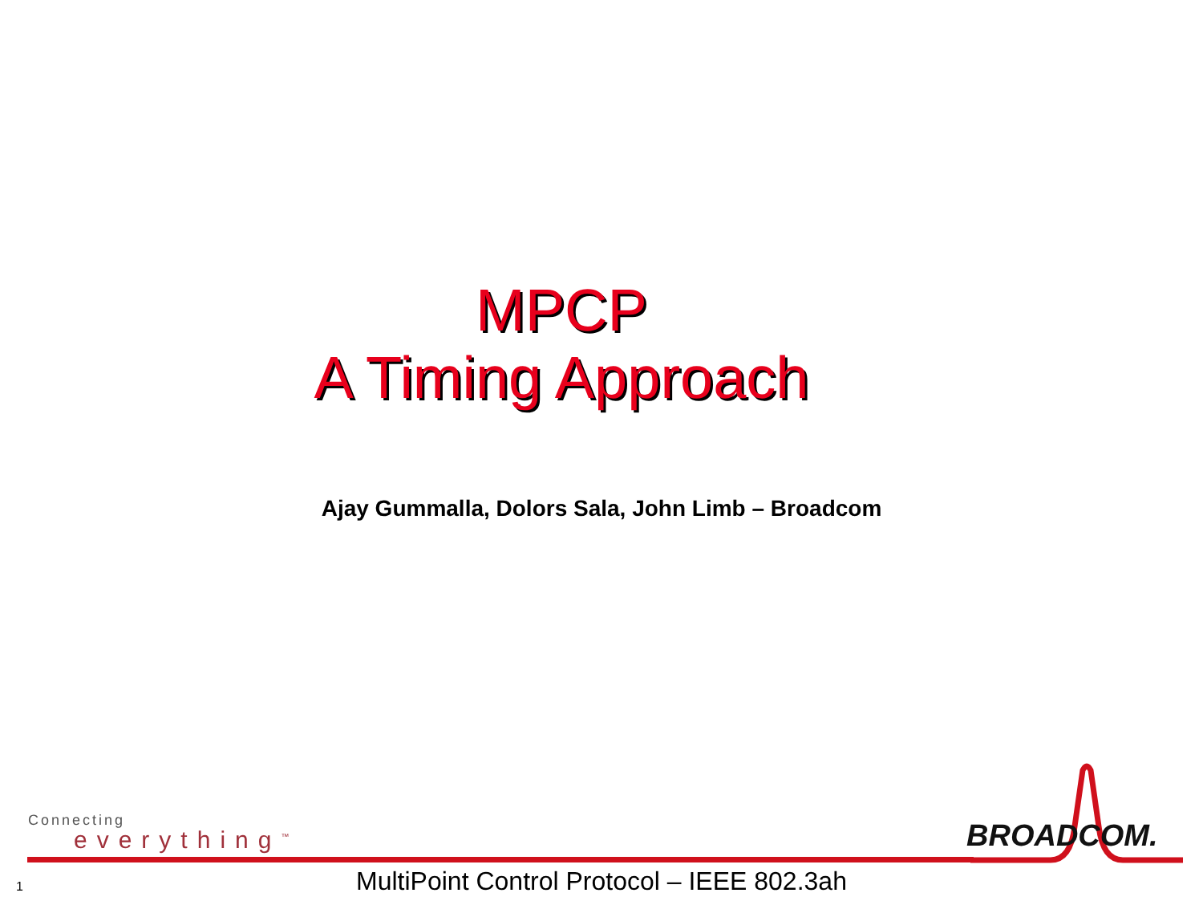MPCP
A Timing Approach
Ajay Gummalla, Dolors Sala, John Limb – Broadcom
Connecting
everything<sup>™</sup> BROADCOM.
1
MultiPoint Control Protocol – IEEE 802.3ah